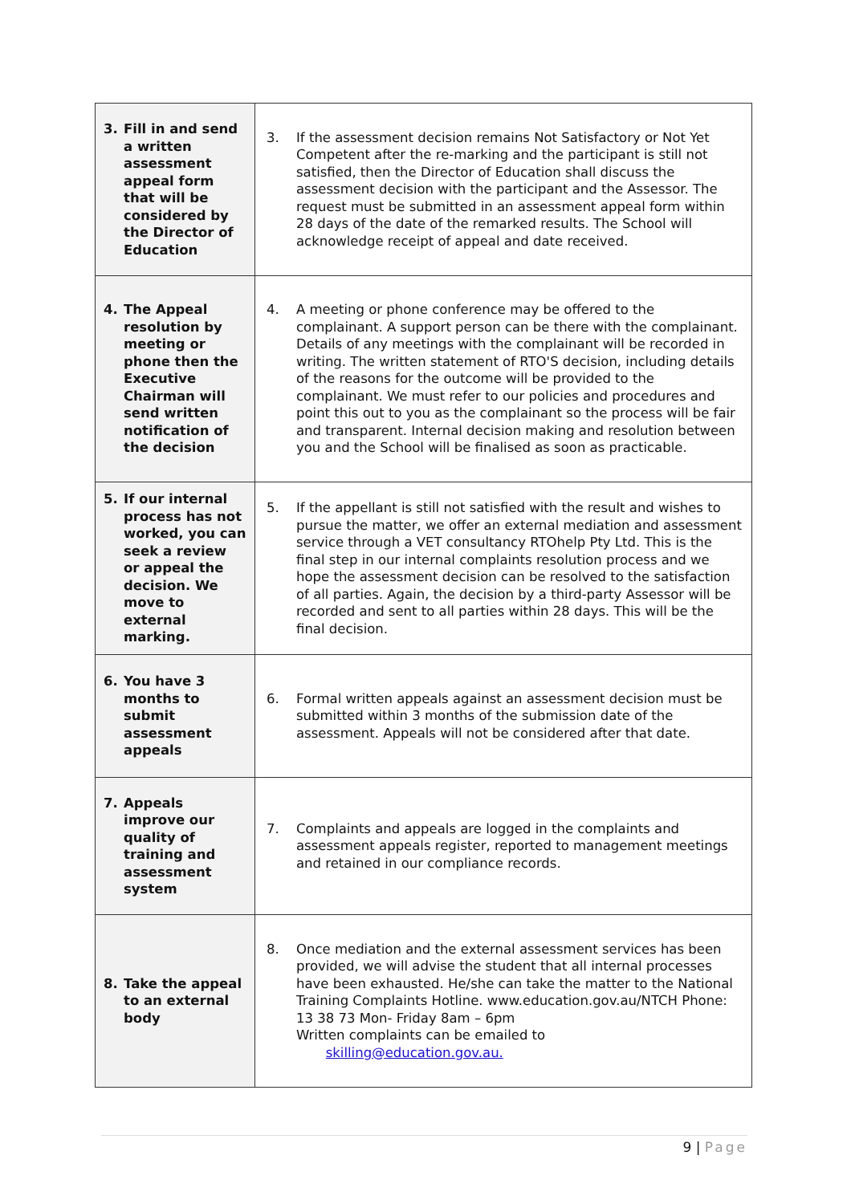| 3. Fill in and send a written assessment appeal form that will be considered by the Director of Education | 3. If the assessment decision remains Not Satisfactory or Not Yet Competent after the re-marking and the participant is still not satisfied, then the Director of Education shall discuss the assessment decision with the participant and the Assessor. The request must be submitted in an assessment appeal form within 28 days of the date of the remarked results. The School will acknowledge receipt of appeal and date received. |
| 4. The Appeal resolution by meeting or phone then the Executive Chairman will send written notification of the decision | 4. A meeting or phone conference may be offered to the complainant. A support person can be there with the complainant. Details of any meetings with the complainant will be recorded in writing. The written statement of RTO'S decision, including details of the reasons for the outcome will be provided to the complainant. We must refer to our policies and procedures and point this out to you as the complainant so the process will be fair and transparent. Internal decision making and resolution between you and the School will be finalised as soon as practicable. |
| 5. If our internal process has not worked, you can seek a review or appeal the decision. We move to external marking. | 5. If the appellant is still not satisfied with the result and wishes to pursue the matter, we offer an external mediation and assessment service through a VET consultancy RTOhelp Pty Ltd. This is the final step in our internal complaints resolution process and we hope the assessment decision can be resolved to the satisfaction of all parties. Again, the decision by a third-party Assessor will be recorded and sent to all parties within 28 days. This will be the final decision. |
| 6. You have 3 months to submit assessment appeals | 6. Formal written appeals against an assessment decision must be submitted within 3 months of the submission date of the assessment. Appeals will not be considered after that date. |
| 7. Appeals improve our quality of training and assessment system | 7. Complaints and appeals are logged in the complaints and assessment appeals register, reported to management meetings and retained in our compliance records. |
| 8. Take the appeal to an external body | 8. Once mediation and the external assessment services has been provided, we will advise the student that all internal processes have been exhausted. He/she can take the matter to the National Training Complaints Hotline. www.education.gov.au/NTCH Phone: 13 38 73 Mon- Friday 8am – 6pm Written complaints can be emailed to skilling@education.gov.au. |
9 | Page